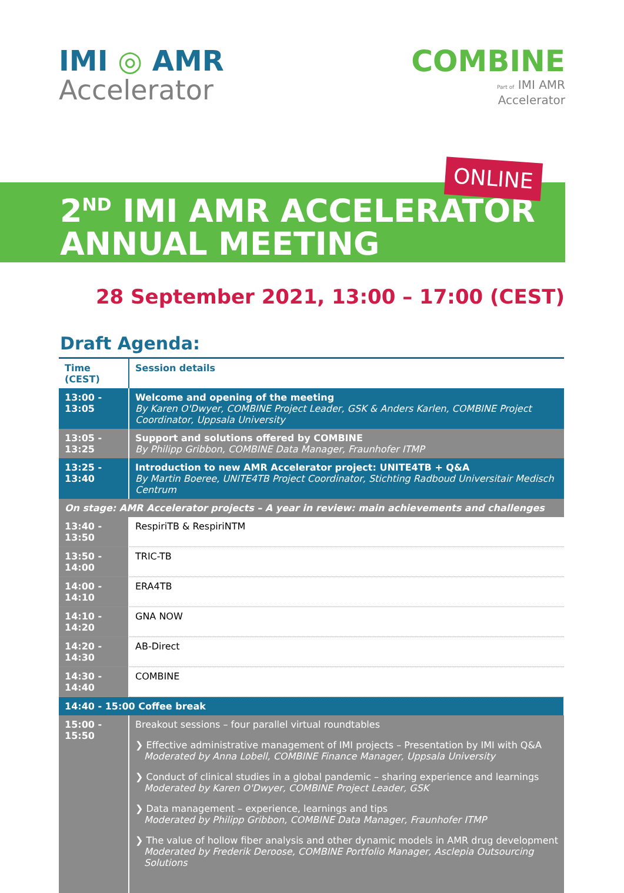IMI ◎ AMR
Accelerator
COMBINE
Part of IMI AMR
Accelerator
ONLINE
2<sup>ND</sup> IMI AMR ACCELERATOR
ANNUAL MEETING
28 September 2021, 13:00 – 17:00 (CEST)
Draft Agenda:
| Time (CEST) | Session details |
| --- | --- |
| 13:00 - 13:05 | Welcome and opening of the meeting By Karen O'Dwyer, COMBINE Project Leader, GSK & Anders Karlen, COMBINE Project Coordinator, Uppsala University |
| 13:05 - 13:25 | Support and solutions offered by COMBINE By Philipp Gribbon, COMBINE Data Manager, Fraunhofer ITMP |
| 13:25 - 13:40 | Introduction to new AMR Accelerator project: UNITE4TB + Q&A By Martin Boeree, UNITE4TB Project Coordinator, Stichting Radboud Universitair Medisch Centrum |
| On stage: AMR Accelerator projects – A year in review: main achievements and challenges | |
| 13:40 - 13:50 | RespiriTB & RespiriNTM |
| 13:50 - 14:00 | TRIC-TB |
| 14:00 - 14:10 | ERA4TB |
| 14:10 - 14:20 | GNA NOW |
| 14:20 - 14:30 | AB-Direct |
| 14:30 - 14:40 | COMBINE |
| 14:40 - 15:00 Coffee break | |
| 15:00 - 15:50 | Breakout sessions – four parallel virtual roundtables ❯ Effective administrative management of IMI projects – Presentation by IMI with Q&A Moderated by Anna Lobell, COMBINE Finance Manager, Uppsala University ❯ Conduct of clinical studies in a global pandemic – sharing experience and learnings Moderated by Karen O'Dwyer, COMBINE Project Leader, GSK ❯ Data management – experience, learnings and tips Moderated by Philipp Gribbon, COMBINE Data Manager, Fraunhofer ITMP ❯ The value of hollow fiber analysis and other dynamic models in AMR drug development Moderated by Frederik Deroose, COMBINE Portfolio Manager, Asclepia Outsourcing Solutions |